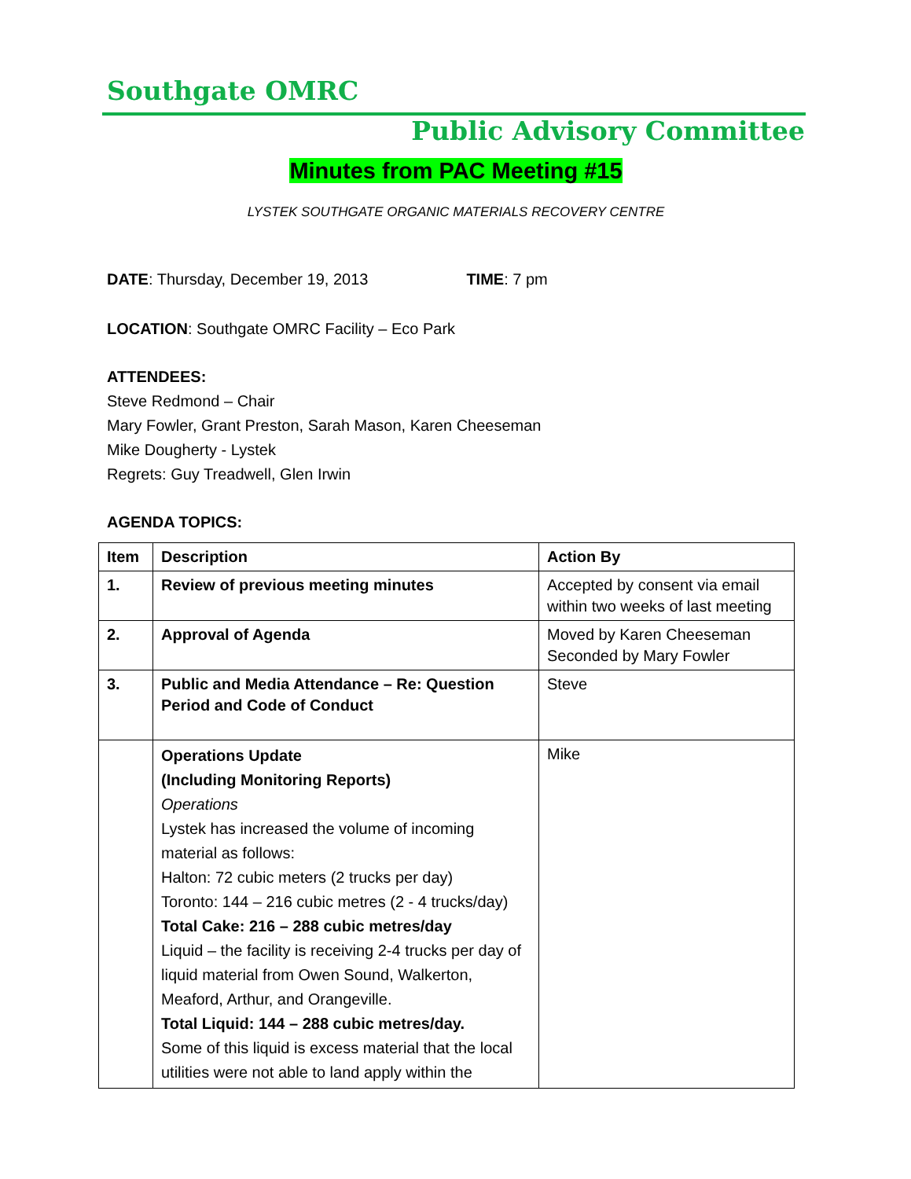Southgate OMRC
Public Advisory Committee
Minutes from PAC Meeting #15
LYSTEK SOUTHGATE ORGANIC MATERIALS RECOVERY CENTRE
DATE: Thursday, December 19, 2013 TIME: 7 pm
LOCATION: Southgate OMRC Facility – Eco Park
ATTENDEES:
Steve Redmond – Chair
Mary Fowler, Grant Preston, Sarah Mason, Karen Cheeseman
Mike Dougherty - Lystek
Regrets: Guy Treadwell, Glen Irwin
AGENDA TOPICS:
| Item | Description | Action By |
| --- | --- | --- |
| 1. | Review of previous meeting minutes | Accepted by consent via email within two weeks of last meeting |
| 2. | Approval of Agenda | Moved by Karen Cheeseman Seconded by Mary Fowler |
| 3. | Public and Media Attendance – Re: Question Period and Code of Conduct | Steve |
| | Operations Update (Including Monitoring Reports) Operations Lystek has increased the volume of incoming material as follows: Halton: 72 cubic meters (2 trucks per day) Toronto: 144 – 216 cubic metres (2 - 4 trucks/day) Total Cake: 216 – 288 cubic metres/day Liquid – the facility is receiving 2-4 trucks per day of liquid material from Owen Sound, Walkerton, Meaford, Arthur, and Orangeville. Total Liquid: 144 – 288 cubic metres/day. Some of this liquid is excess material that the local utilities were not able to land apply within the | Mike |